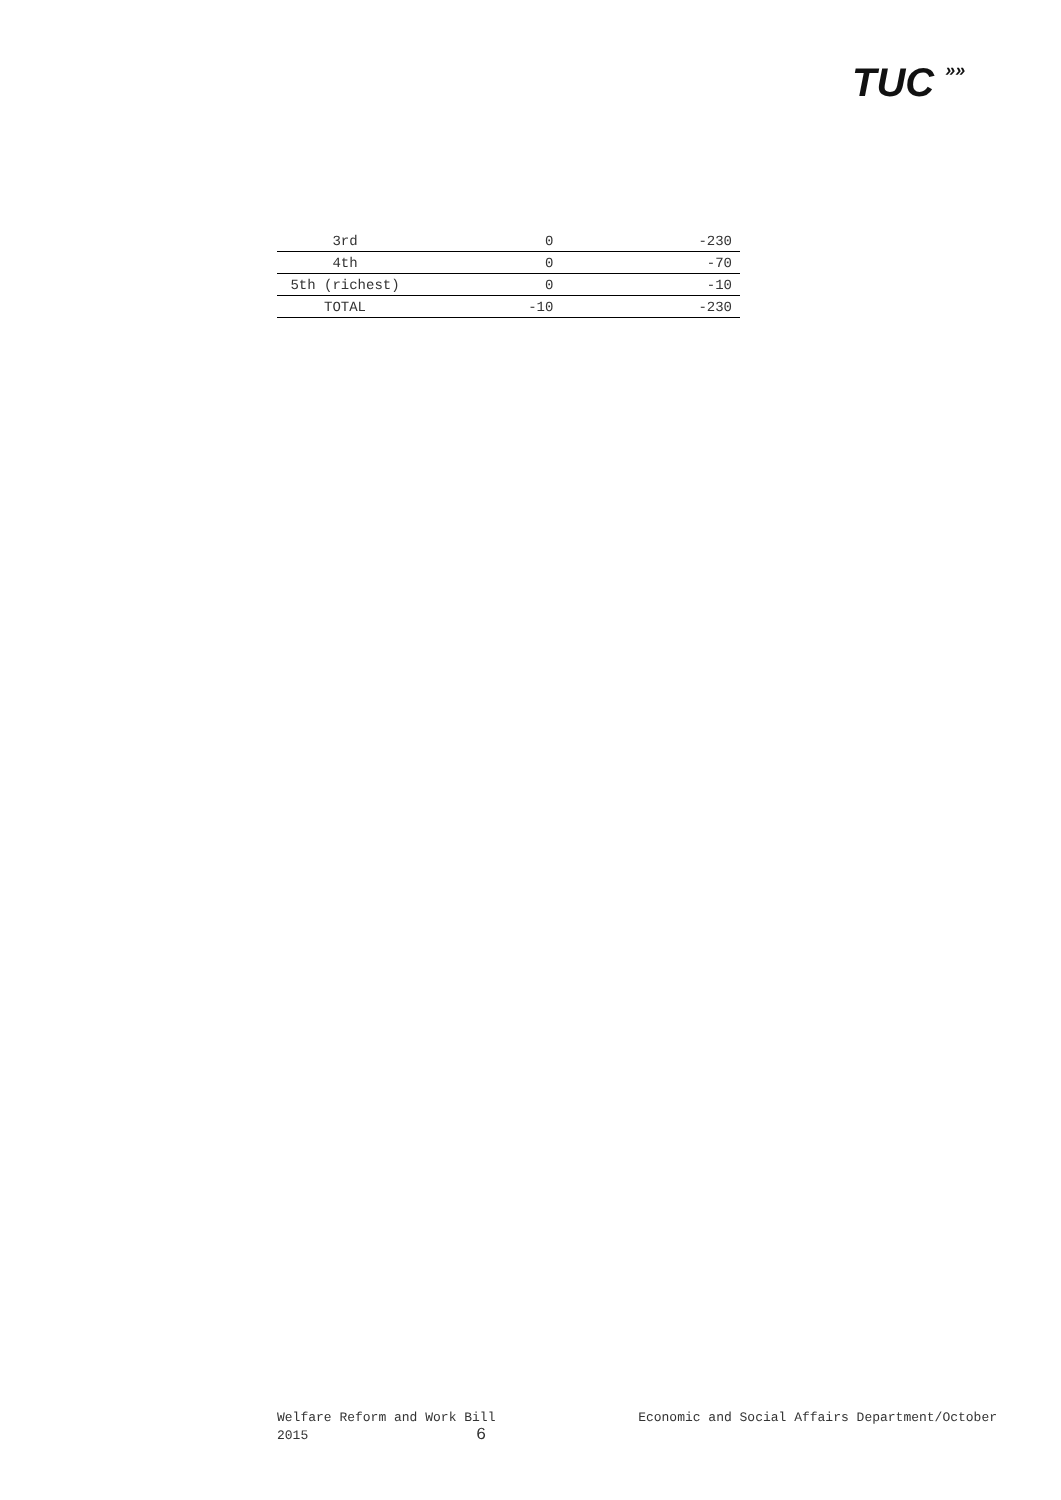TUC »»
| 3rd | 0 | -230 |
| 4th | 0 | -70 |
| 5th (richest) | 0 | -10 |
| TOTAL | -10 | -230 |
Welfare Reform and Work Bill
2015 6
Economic and Social Affairs Department/October